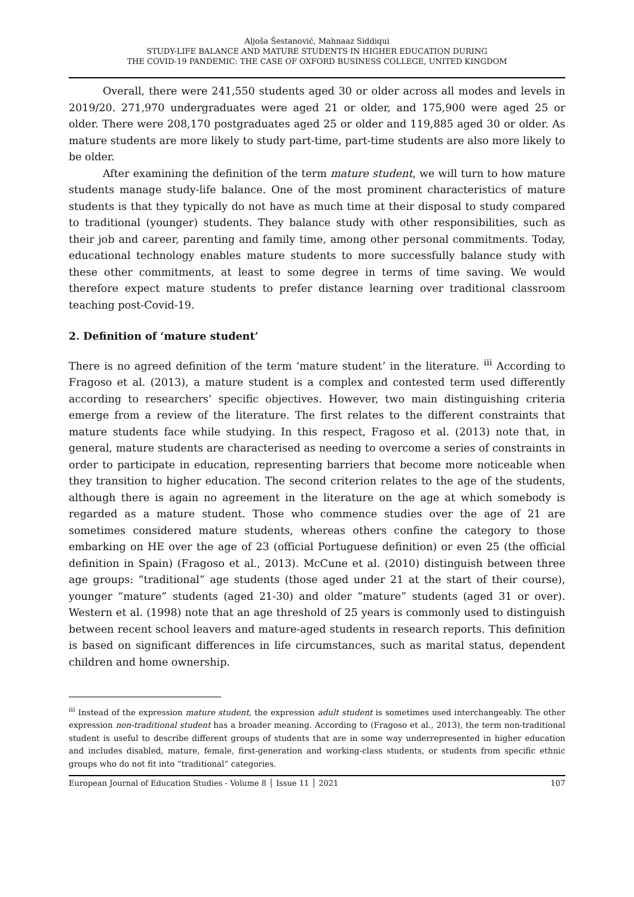Aljoša Šestanović, Mahnaaz Siddiqui
STUDY-LIFE BALANCE AND MATURE STUDENTS IN HIGHER EDUCATION DURING
THE COVID-19 PANDEMIC: THE CASE OF OXFORD BUSINESS COLLEGE, UNITED KINGDOM
Overall, there were 241,550 students aged 30 or older across all modes and levels in 2019/20. 271,970 undergraduates were aged 21 or older, and 175,900 were aged 25 or older. There were 208,170 postgraduates aged 25 or older and 119,885 aged 30 or older. As mature students are more likely to study part-time, part-time students are also more likely to be older.
After examining the definition of the term mature student, we will turn to how mature students manage study-life balance. One of the most prominent characteristics of mature students is that they typically do not have as much time at their disposal to study compared to traditional (younger) students. They balance study with other responsibilities, such as their job and career, parenting and family time, among other personal commitments. Today, educational technology enables mature students to more successfully balance study with these other commitments, at least to some degree in terms of time saving. We would therefore expect mature students to prefer distance learning over traditional classroom teaching post-Covid-19.
2. Definition of ‘mature student’
There is no agreed definition of the term ‘mature student’ in the literature. <sup>iii</sup> According to Fragoso et al. (2013), a mature student is a complex and contested term used differently according to researchers’ specific objectives. However, two main distinguishing criteria emerge from a review of the literature. The first relates to the different constraints that mature students face while studying. In this respect, Fragoso et al. (2013) note that, in general, mature students are characterised as needing to overcome a series of constraints in order to participate in education, representing barriers that become more noticeable when they transition to higher education. The second criterion relates to the age of the students, although there is again no agreement in the literature on the age at which somebody is regarded as a mature student. Those who commence studies over the age of 21 are sometimes considered mature students, whereas others confine the category to those embarking on HE over the age of 23 (official Portuguese definition) or even 25 (the official definition in Spain) (Fragoso et al., 2013). McCune et al. (2010) distinguish between three age groups: “traditional” age students (those aged under 21 at the start of their course), younger “mature” students (aged 21-30) and older “mature” students (aged 31 or over). Western et al. (1998) note that an age threshold of 25 years is commonly used to distinguish between recent school leavers and mature-aged students in research reports. This definition is based on significant differences in life circumstances, such as marital status, dependent children and home ownership.
<sup>iii</sup> Instead of the expression mature student, the expression adult student is sometimes used interchangeably. The other expression non-traditional student has a broader meaning. According to (Fragoso et al., 2013), the term non-traditional student is useful to describe different groups of students that are in some way underrepresented in higher education and includes disabled, mature, female, first-generation and working-class students, or students from specific ethnic groups who do not fit into “traditional” categories.
European Journal of Education Studies - Volume 8 │ Issue 11 │ 2021 107